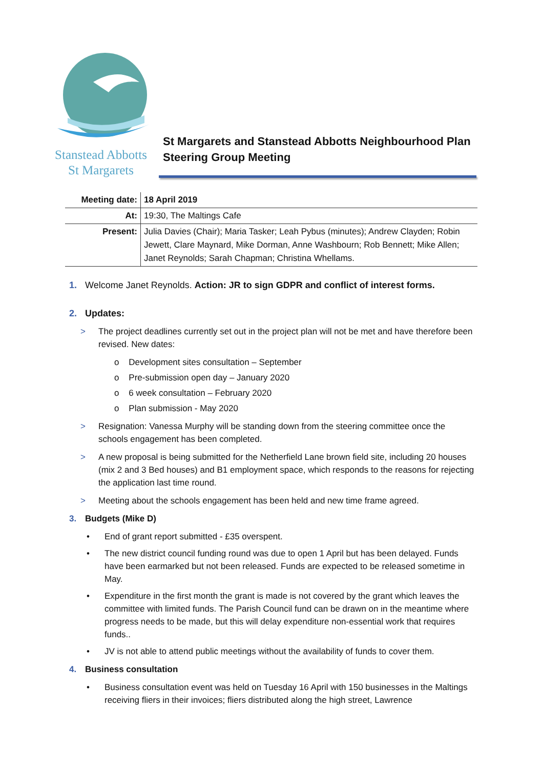Stanstead Abbotts
St Margarets
St Margarets and Stanstead Abbotts Neighbourhood Plan
Steering Group Meeting
| Meeting date: | 18 April 2019 |
| At: | 19:30, The Maltings Cafe |
| Present: | Julia Davies (Chair); Maria Tasker; Leah Pybus (minutes); Andrew Clayden; Robin Jewett, Clare Maynard, Mike Dorman, Anne Washbourn; Rob Bennett; Mike Allen; Janet Reynolds; Sarah Chapman; Christina Whellams. |
1. Welcome Janet Reynolds. Action: JR to sign GDPR and conflict of interest forms.
2. Updates:
> The project deadlines currently set out in the project plan will not be met and have therefore been revised. New dates:
o Development sites consultation – September
o Pre-submission open day – January 2020
o 6 week consultation – February 2020
o Plan submission - May 2020
> Resignation: Vanessa Murphy will be standing down from the steering committee once the schools engagement has been completed.
> A new proposal is being submitted for the Netherfield Lane brown field site, including 20 houses (mix 2 and 3 Bed houses) and B1 employment space, which responds to the reasons for rejecting the application last time round.
> Meeting about the schools engagement has been held and new time frame agreed.
3. Budgets (Mike D)
• End of grant report submitted - £35 overspent.
• The new district council funding round was due to open 1 April but has been delayed. Funds have been earmarked but not been released. Funds are expected to be released sometime in May.
• Expenditure in the first month the grant is made is not covered by the grant which leaves the committee with limited funds. The Parish Council fund can be drawn on in the meantime where progress needs to be made, but this will delay expenditure non-essential work that requires funds..
• JV is not able to attend public meetings without the availability of funds to cover them.
4. Business consultation
• Business consultation event was held on Tuesday 16 April with 150 businesses in the Maltings receiving fliers in their invoices; fliers distributed along the high street, Lawrence